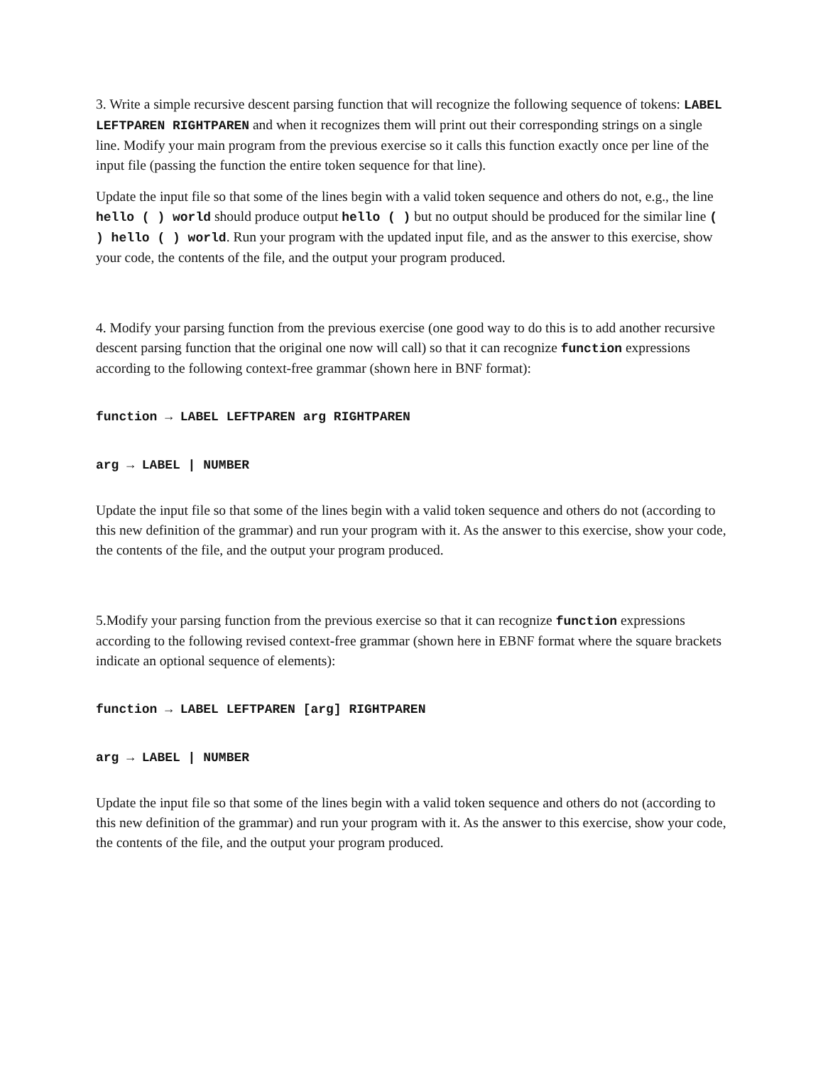3. Write a simple recursive descent parsing function that will recognize the following sequence of tokens: LABEL LEFTPAREN RIGHTPAREN and when it recognizes them will print out their corresponding strings on a single line. Modify your main program from the previous exercise so it calls this function exactly once per line of the input file (passing the function the entire token sequence for that line).
Update the input file so that some of the lines begin with a valid token sequence and others do not, e.g., the line hello ( ) world should produce output hello ( ) but no output should be produced for the similar line ( ) hello ( ) world. Run your program with the updated input file, and as the answer to this exercise, show your code, the contents of the file, and the output your program produced.
4. Modify your parsing function from the previous exercise (one good way to do this is to add another recursive descent parsing function that the original one now will call) so that it can recognize function expressions according to the following context-free grammar (shown here in BNF format):
function → LABEL LEFTPAREN arg RIGHTPAREN
arg → LABEL | NUMBER
Update the input file so that some of the lines begin with a valid token sequence and others do not (according to this new definition of the grammar) and run your program with it. As the answer to this exercise, show your code, the contents of the file, and the output your program produced.
5.Modify your parsing function from the previous exercise so that it can recognize function expressions according to the following revised context-free grammar (shown here in EBNF format where the square brackets indicate an optional sequence of elements):
function → LABEL LEFTPAREN [arg] RIGHTPAREN
arg → LABEL | NUMBER
Update the input file so that some of the lines begin with a valid token sequence and others do not (according to this new definition of the grammar) and run your program with it. As the answer to this exercise, show your code, the contents of the file, and the output your program produced.